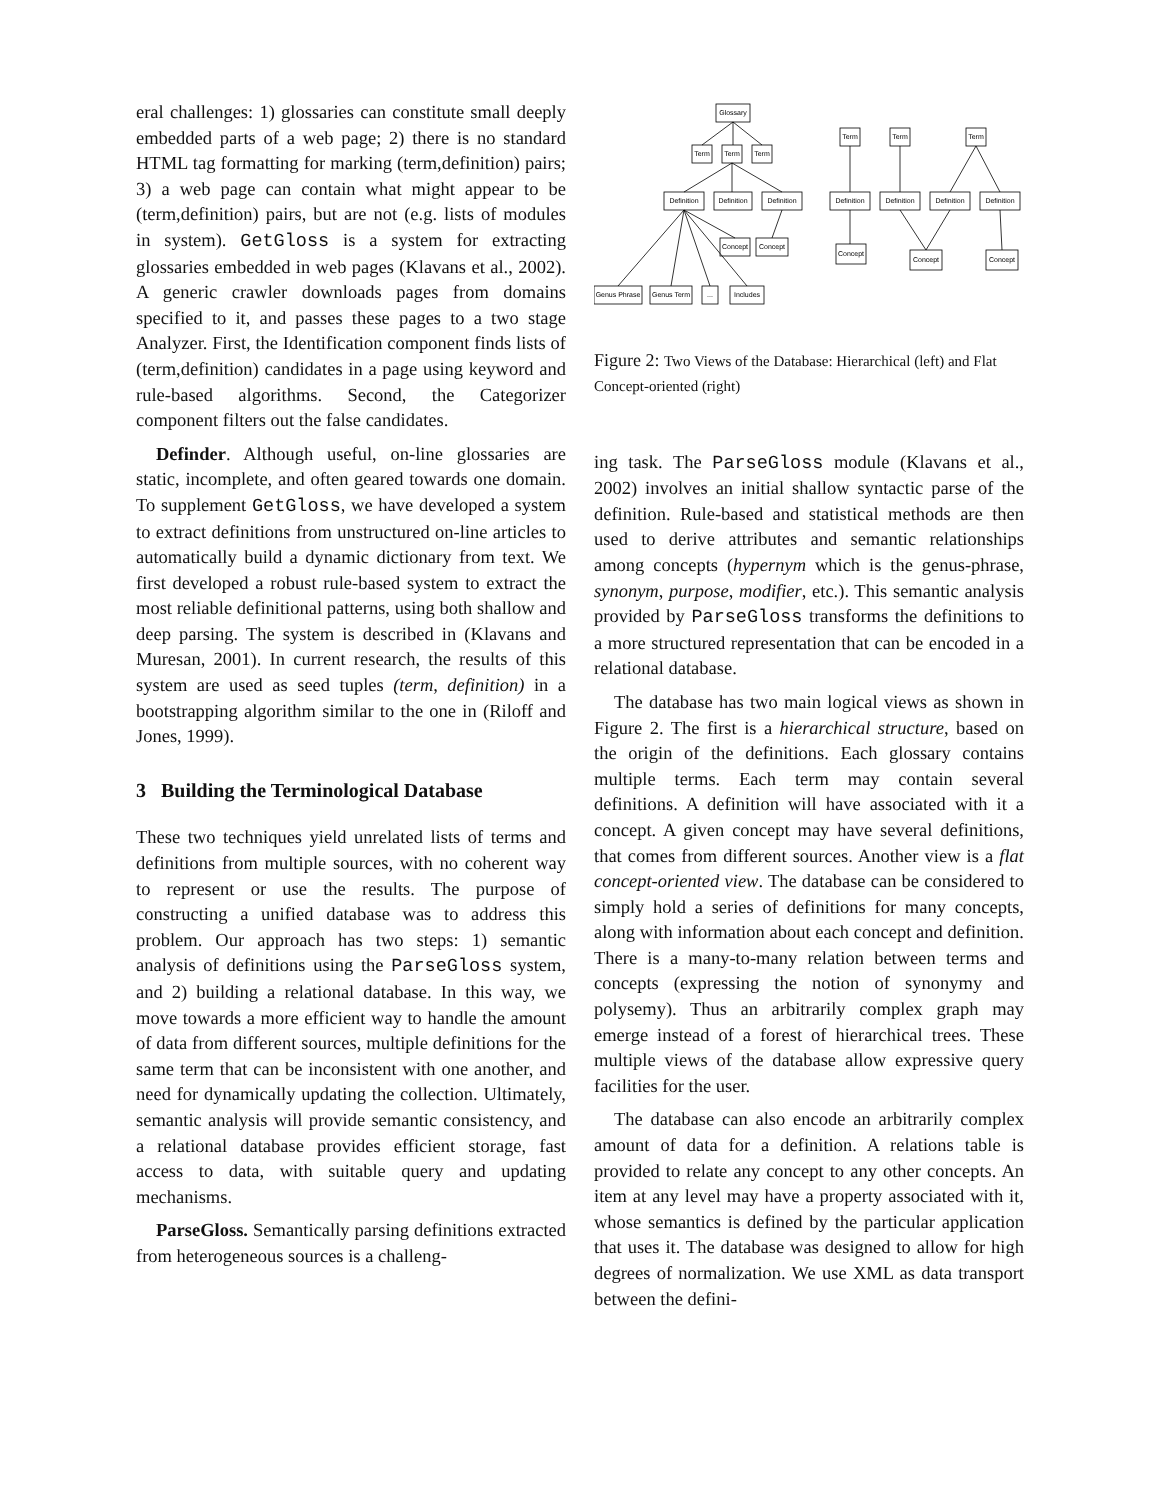eral challenges: 1) glossaries can constitute small deeply embedded parts of a web page; 2) there is no standard HTML tag formatting for marking (term,definition) pairs; 3) a web page can contain what might appear to be (term,definition) pairs, but are not (e.g. lists of modules in system). GetGloss is a system for extracting glossaries embedded in web pages (Klavans et al., 2002). A generic crawler downloads pages from domains specified to it, and passes these pages to a two stage Analyzer. First, the Identification component finds lists of (term,definition) candidates in a page using keyword and rule-based algorithms. Second, the Categorizer component filters out the false candidates.
Definder. Although useful, on-line glossaries are static, incomplete, and often geared towards one domain. To supplement GetGloss, we have developed a system to extract definitions from unstructured on-line articles to automatically build a dynamic dictionary from text. We first developed a robust rule-based system to extract the most reliable definitional patterns, using both shallow and deep parsing. The system is described in (Klavans and Muresan, 2001). In current research, the results of this system are used as seed tuples (term, definition) in a bootstrapping algorithm similar to the one in (Riloff and Jones, 1999).
3 Building the Terminological Database
These two techniques yield unrelated lists of terms and definitions from multiple sources, with no coherent way to represent or use the results. The purpose of constructing a unified database was to address this problem. Our approach has two steps: 1) semantic analysis of definitions using the ParseGloss system, and 2) building a relational database. In this way, we move towards a more efficient way to handle the amount of data from different sources, multiple definitions for the same term that can be inconsistent with one another, and need for dynamically updating the collection. Ultimately, semantic analysis will provide semantic consistency, and a relational database provides efficient storage, fast access to data, with suitable query and updating mechanisms.
ParseGloss. Semantically parsing definitions extracted from heterogeneous sources is a challeng-
Glossary
Term
Term
Term
Definition
Definition
Definition
Concept
Concept
Genus Phrase
Genus Term
...
Includes
Term
Term
Term
Definition
Definition
Definition
Definition
Concept
Concept
Concept
Figure 2: Two Views of the Database: Hierarchical (left) and Flat Concept-oriented (right)
ing task. The ParseGloss module (Klavans et al., 2002) involves an initial shallow syntactic parse of the definition. Rule-based and statistical methods are then used to derive attributes and semantic relationships among concepts (hypernym which is the genus-phrase, synonym, purpose, modifier, etc.). This semantic analysis provided by ParseGloss transforms the definitions to a more structured representation that can be encoded in a relational database.
The database has two main logical views as shown in Figure 2. The first is a hierarchical structure, based on the origin of the definitions. Each glossary contains multiple terms. Each term may contain several definitions. A definition will have associated with it a concept. A given concept may have several definitions, that comes from different sources. Another view is a flat concept-oriented view. The database can be considered to simply hold a series of definitions for many concepts, along with information about each concept and definition. There is a many-to-many relation between terms and concepts (expressing the notion of synonymy and polysemy). Thus an arbitrarily complex graph may emerge instead of a forest of hierarchical trees. These multiple views of the database allow expressive query facilities for the user.
The database can also encode an arbitrarily complex amount of data for a definition. A relations table is provided to relate any concept to any other concepts. An item at any level may have a property associated with it, whose semantics is defined by the particular application that uses it. The database was designed to allow for high degrees of normalization. We use XML as data transport between the defini-